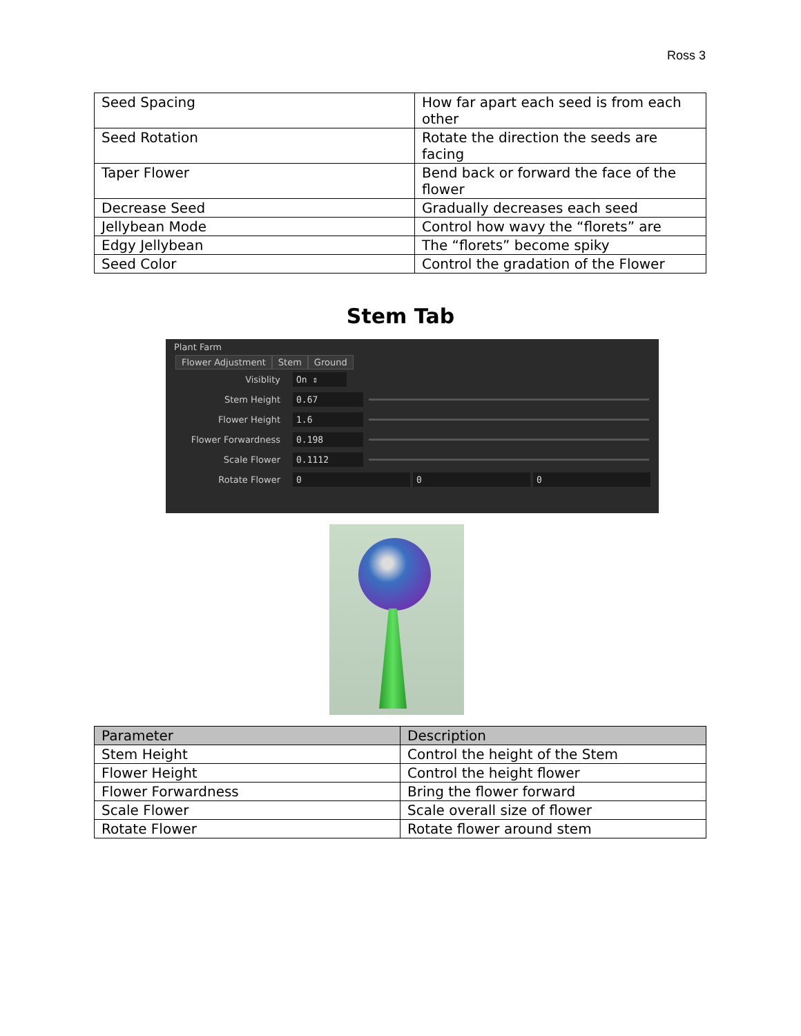Ross 3
| Seed Spacing | How far apart each seed is from each other |
| Seed Rotation | Rotate the direction the seeds are facing |
| Taper Flower | Bend back or forward the face of the flower |
| Decrease Seed | Gradually decreases each seed |
| Jellybean Mode | Control how wavy the “florets” are |
| Edgy Jellybean | The “florets” become spiky |
| Seed Color | Control the gradation of the Flower |
Stem Tab
Plant Farm
Flower Adjustment Stem Ground
Visiblity
On ⇕
Stem Height
0.67
Flower Height
1.6
Flower Forwardness
0.198
Scale Flower
0.1112
Rotate Flower
0 0 0
| Parameter | Description |
| --- | --- |
| Stem Height | Control the height of the Stem |
| Flower Height | Control the height flower |
| Flower Forwardness | Bring the flower forward |
| Scale Flower | Scale overall size of flower |
| Rotate Flower | Rotate flower around stem |